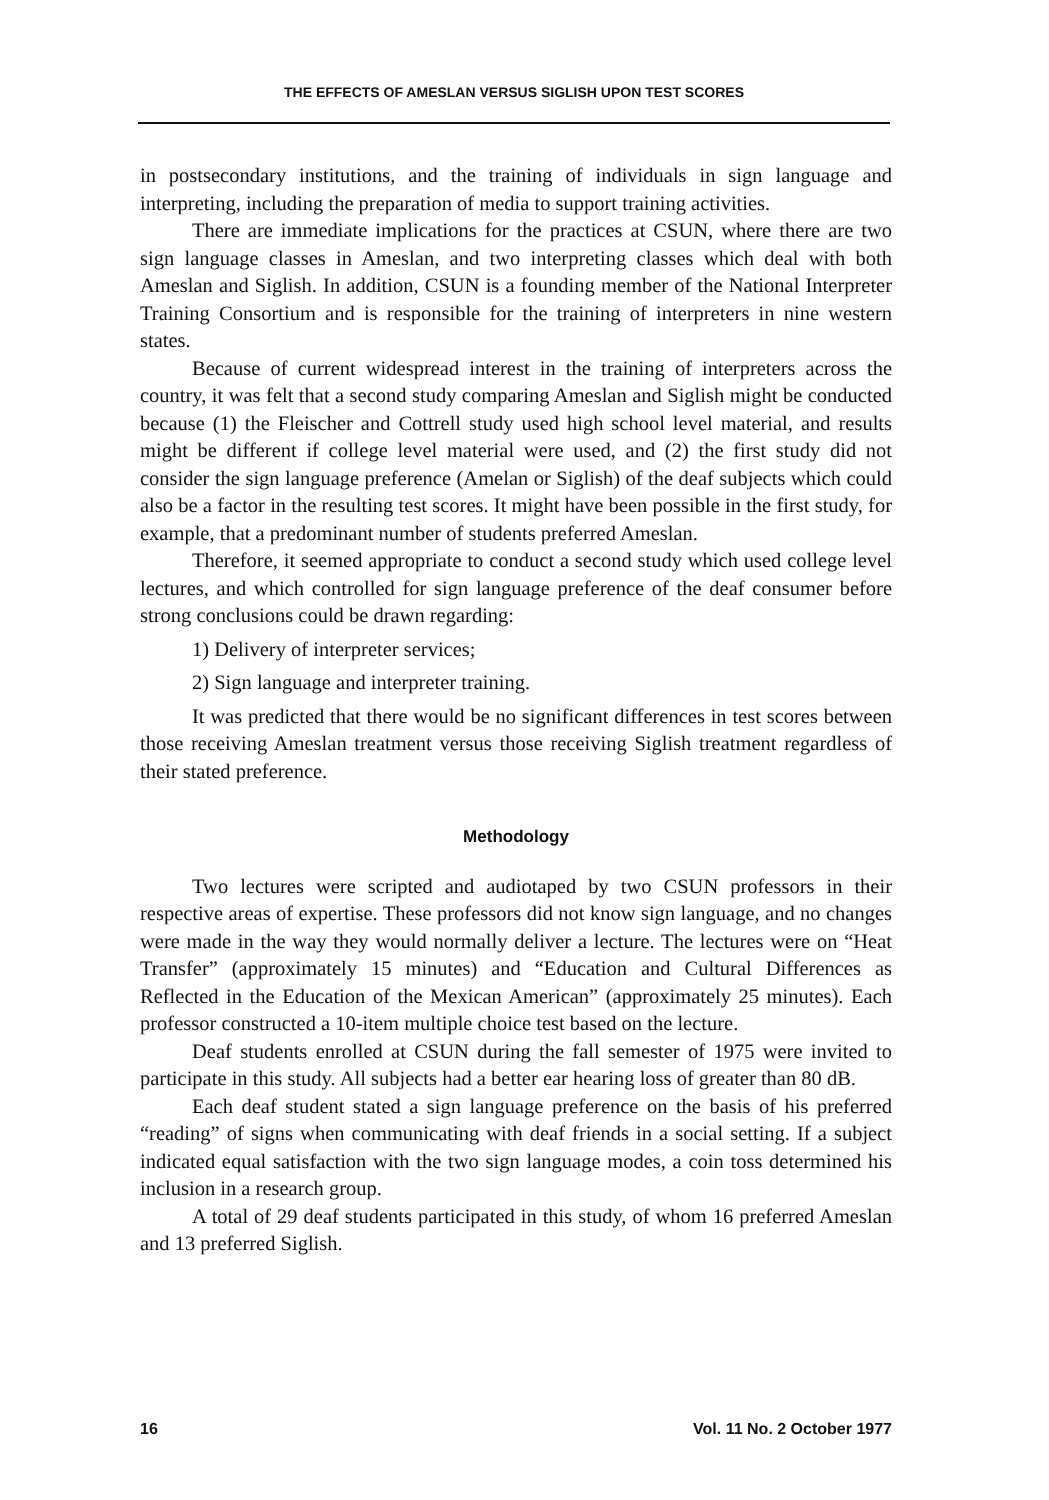THE EFFECTS OF AMESLAN VERSUS SIGLISH UPON TEST SCORES
in postsecondary institutions, and the training of individuals in sign language and interpreting, including the preparation of media to support training activities.
There are immediate implications for the practices at CSUN, where there are two sign language classes in Ameslan, and two interpreting classes which deal with both Ameslan and Siglish. In addition, CSUN is a founding member of the National Interpreter Training Consortium and is responsible for the training of interpreters in nine western states.
Because of current widespread interest in the training of interpreters across the country, it was felt that a second study comparing Ameslan and Siglish might be conducted because (1) the Fleischer and Cottrell study used high school level material, and results might be different if college level material were used, and (2) the first study did not consider the sign language preference (Amelan or Siglish) of the deaf subjects which could also be a factor in the resulting test scores. It might have been possible in the first study, for example, that a predominant number of students preferred Ameslan.
Therefore, it seemed appropriate to conduct a second study which used college level lectures, and which controlled for sign language preference of the deaf consumer before strong conclusions could be drawn regarding:
1) Delivery of interpreter services;
2) Sign language and interpreter training.
It was predicted that there would be no significant differences in test scores between those receiving Ameslan treatment versus those receiving Siglish treatment regardless of their stated preference.
Methodology
Two lectures were scripted and audiotaped by two CSUN professors in their respective areas of expertise. These professors did not know sign language, and no changes were made in the way they would normally deliver a lecture. The lectures were on “Heat Transfer” (approximately 15 minutes) and “Education and Cultural Differences as Reflected in the Education of the Mexican American” (approximately 25 minutes). Each professor constructed a 10-item multiple choice test based on the lecture.
Deaf students enrolled at CSUN during the fall semester of 1975 were invited to participate in this study. All subjects had a better ear hearing loss of greater than 80 dB.
Each deaf student stated a sign language preference on the basis of his preferred “reading” of signs when communicating with deaf friends in a social setting. If a subject indicated equal satisfaction with the two sign language modes, a coin toss determined his inclusion in a research group.
A total of 29 deaf students participated in this study, of whom 16 preferred Ameslan and 13 preferred Siglish.
16 Vol. 11 No. 2 October 1977